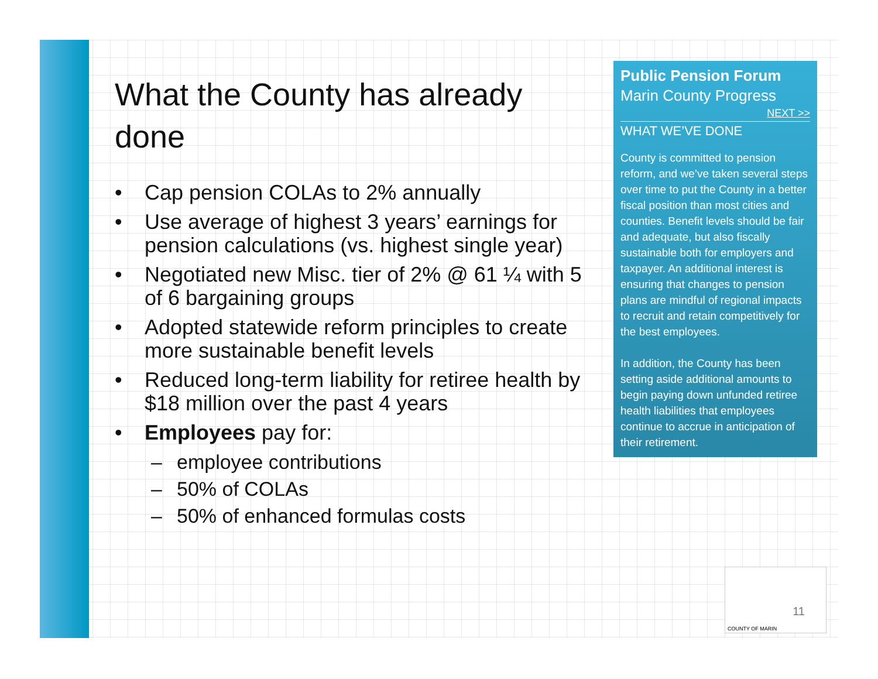What the County has already done
• Cap pension COLAs to 2% annually
• Use average of highest 3 years’ earnings for pension calculations (vs. highest single year)
• Negotiated new Misc. tier of 2% @ 61 ¼ with 5 of 6 bargaining groups
• Adopted statewide reform principles to create more sustainable benefit levels
• Reduced long-term liability for retiree health by $18 million over the past 4 years
• Employees pay for:
– employee contributions
– 50% of COLAs
– 50% of enhanced formulas costs
Public Pension Forum
Marin County Progress
NEXT >>
WHAT WE’VE DONE
County is committed to pension reform, and we’ve taken several steps over time to put the County in a better fiscal position than most cities and counties. Benefit levels should be fair and adequate, but also fiscally sustainable both for employers and taxpayer. An additional interest is ensuring that changes to pension plans are mindful of regional impacts to recruit and retain competitively for the best employees.
In addition, the County has been setting aside additional amounts to begin paying down unfunded retiree health liabilities that employees continue to accrue in anticipation of their retirement.
11
COUNTY OF MARIN